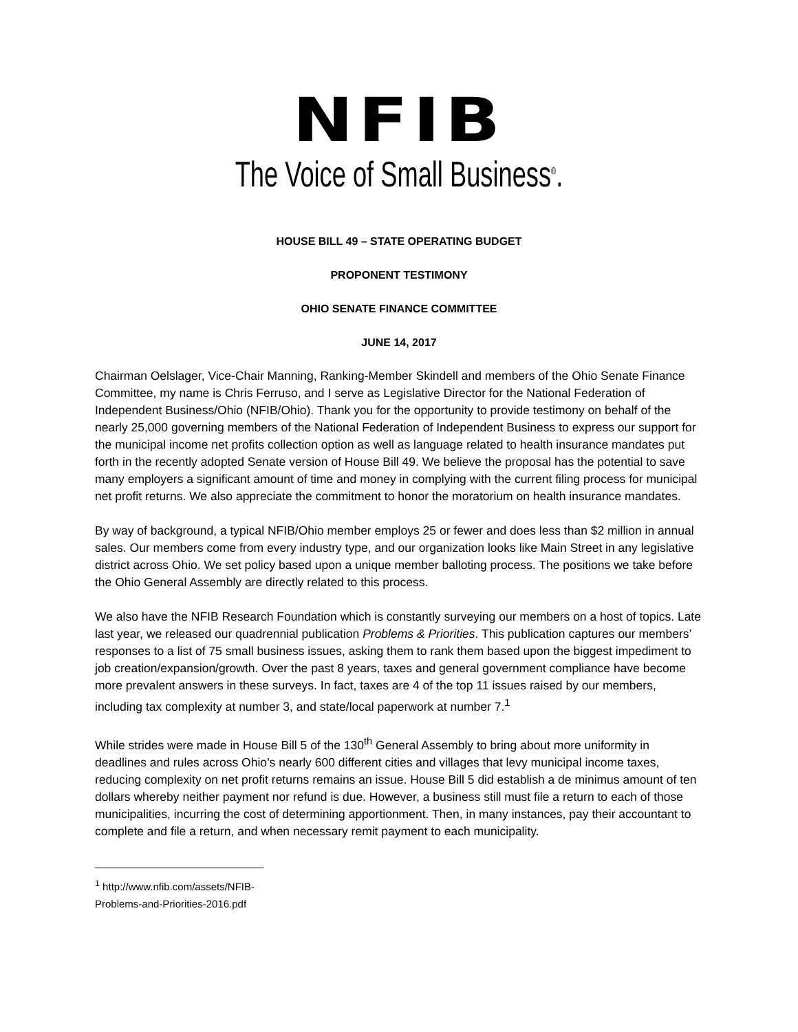NFIB
The Voice of Small Business<sup>®</sup>.
HOUSE BILL 49 – STATE OPERATING BUDGET
PROPONENT TESTIMONY
OHIO SENATE FINANCE COMMITTEE
JUNE 14, 2017
Chairman Oelslager, Vice-Chair Manning, Ranking-Member Skindell and members of the Ohio Senate Finance Committee, my name is Chris Ferruso, and I serve as Legislative Director for the National Federation of Independent Business/Ohio (NFIB/Ohio). Thank you for the opportunity to provide testimony on behalf of the nearly 25,000 governing members of the National Federation of Independent Business to express our support for the municipal income net profits collection option as well as language related to health insurance mandates put forth in the recently adopted Senate version of House Bill 49. We believe the proposal has the potential to save many employers a significant amount of time and money in complying with the current filing process for municipal net profit returns. We also appreciate the commitment to honor the moratorium on health insurance mandates.
By way of background, a typical NFIB/Ohio member employs 25 or fewer and does less than $2 million in annual sales. Our members come from every industry type, and our organization looks like Main Street in any legislative district across Ohio. We set policy based upon a unique member balloting process. The positions we take before the Ohio General Assembly are directly related to this process.
We also have the NFIB Research Foundation which is constantly surveying our members on a host of topics. Late last year, we released our quadrennial publication Problems & Priorities. This publication captures our members’ responses to a list of 75 small business issues, asking them to rank them based upon the biggest impediment to job creation/expansion/growth. Over the past 8 years, taxes and general government compliance have become more prevalent answers in these surveys. In fact, taxes are 4 of the top 11 issues raised by our members, including tax complexity at number 3, and state/local paperwork at number 7.<sup>1</sup>
While strides were made in House Bill 5 of the 130<sup>th</sup> General Assembly to bring about more uniformity in deadlines and rules across Ohio’s nearly 600 different cities and villages that levy municipal income taxes, reducing complexity on net profit returns remains an issue. House Bill 5 did establish a de minimus amount of ten dollars whereby neither payment nor refund is due. However, a business still must file a return to each of those municipalities, incurring the cost of determining apportionment. Then, in many instances, pay their accountant to complete and file a return, and when necessary remit payment to each municipality.
<sup>1</sup> http://www.nfib.com/assets/NFIB-Problems-and-Priorities-2016.pdf